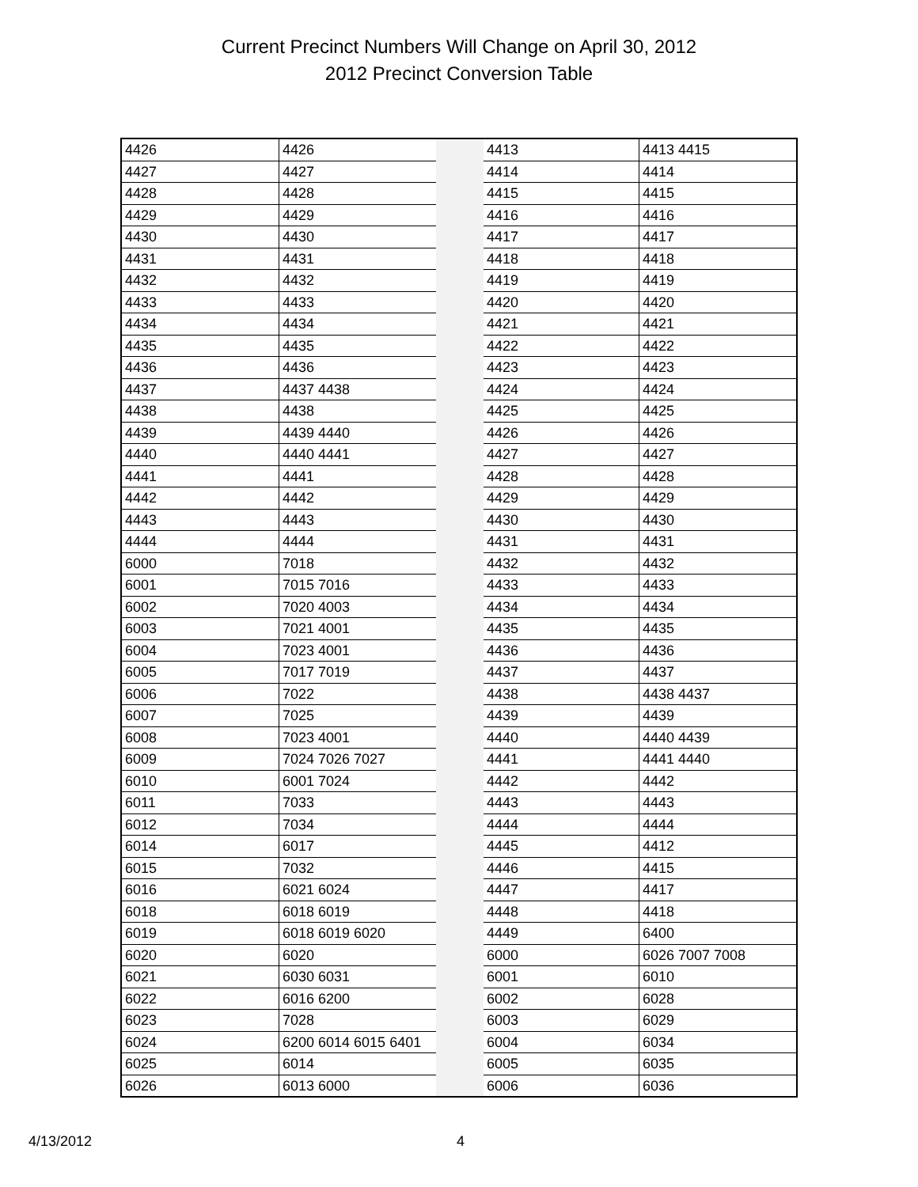Current Precinct Numbers Will Change on April 30, 2012
2012 Precinct Conversion Table
| 4426 | 4426 | | 4413 | 4413 4415 |
| 4427 | 4427 | | 4414 | 4414 |
| 4428 | 4428 | | 4415 | 4415 |
| 4429 | 4429 | | 4416 | 4416 |
| 4430 | 4430 | | 4417 | 4417 |
| 4431 | 4431 | | 4418 | 4418 |
| 4432 | 4432 | | 4419 | 4419 |
| 4433 | 4433 | | 4420 | 4420 |
| 4434 | 4434 | | 4421 | 4421 |
| 4435 | 4435 | | 4422 | 4422 |
| 4436 | 4436 | | 4423 | 4423 |
| 4437 | 4437 4438 | | 4424 | 4424 |
| 4438 | 4438 | | 4425 | 4425 |
| 4439 | 4439 4440 | | 4426 | 4426 |
| 4440 | 4440 4441 | | 4427 | 4427 |
| 4441 | 4441 | | 4428 | 4428 |
| 4442 | 4442 | | 4429 | 4429 |
| 4443 | 4443 | | 4430 | 4430 |
| 4444 | 4444 | | 4431 | 4431 |
| 6000 | 7018 | | 4432 | 4432 |
| 6001 | 7015 7016 | | 4433 | 4433 |
| 6002 | 7020 4003 | | 4434 | 4434 |
| 6003 | 7021 4001 | | 4435 | 4435 |
| 6004 | 7023 4001 | | 4436 | 4436 |
| 6005 | 7017 7019 | | 4437 | 4437 |
| 6006 | 7022 | | 4438 | 4438 4437 |
| 6007 | 7025 | | 4439 | 4439 |
| 6008 | 7023 4001 | | 4440 | 4440 4439 |
| 6009 | 7024 7026 7027 | | 4441 | 4441 4440 |
| 6010 | 6001 7024 | | 4442 | 4442 |
| 6011 | 7033 | | 4443 | 4443 |
| 6012 | 7034 | | 4444 | 4444 |
| 6014 | 6017 | | 4445 | 4412 |
| 6015 | 7032 | | 4446 | 4415 |
| 6016 | 6021 6024 | | 4447 | 4417 |
| 6018 | 6018 6019 | | 4448 | 4418 |
| 6019 | 6018 6019 6020 | | 4449 | 6400 |
| 6020 | 6020 | | 6000 | 6026 7007 7008 |
| 6021 | 6030 6031 | | 6001 | 6010 |
| 6022 | 6016 6200 | | 6002 | 6028 |
| 6023 | 7028 | | 6003 | 6029 |
| 6024 | 6200 6014 6015 6401 | | 6004 | 6034 |
| 6025 | 6014 | | 6005 | 6035 |
| 6026 | 6013 6000 | | 6006 | 6036 |
4/13/2012 4